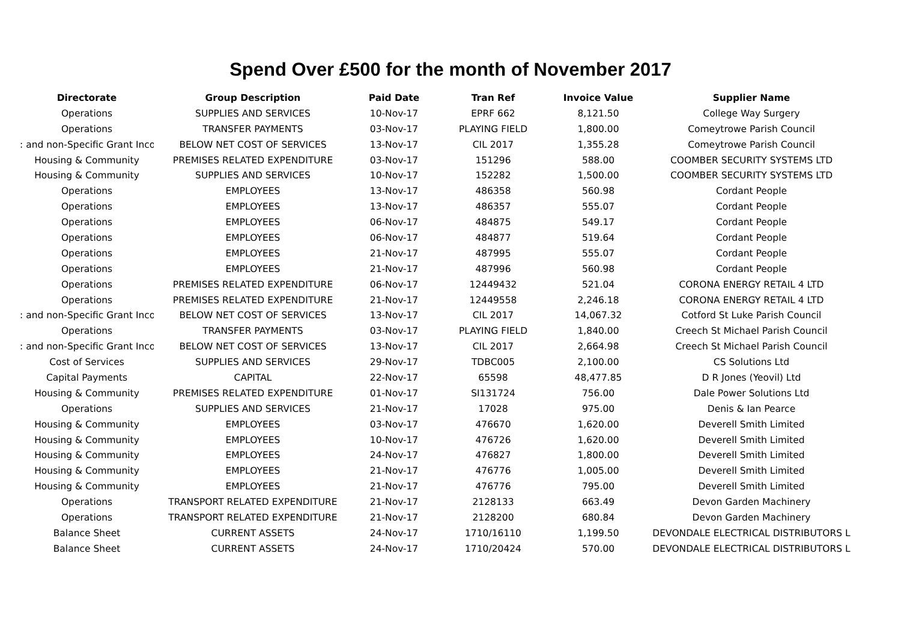Spend Over £500 for the month of November 2017
| Directorate | Group Description | Paid Date | Tran Ref | Invoice Value | Supplier Name |
| --- | --- | --- | --- | --- | --- |
| Operations | SUPPLIES AND SERVICES | 10-Nov-17 | EPRF 662 | 8,121.50 | College Way Surgery |
| Operations | TRANSFER PAYMENTS | 03-Nov-17 | PLAYING FIELD | 1,800.00 | Comeytrowe Parish Council |
| : and non-Specific Grant Inco | BELOW NET COST OF SERVICES | 13-Nov-17 | CIL 2017 | 1,355.28 | Comeytrowe Parish Council |
| Housing & Community | PREMISES RELATED EXPENDITURE | 03-Nov-17 | 151296 | 588.00 | COOMBER SECURITY SYSTEMS LTD |
| Housing & Community | SUPPLIES AND SERVICES | 10-Nov-17 | 152282 | 1,500.00 | COOMBER SECURITY SYSTEMS LTD |
| Operations | EMPLOYEES | 13-Nov-17 | 486358 | 560.98 | Cordant People |
| Operations | EMPLOYEES | 13-Nov-17 | 486357 | 555.07 | Cordant People |
| Operations | EMPLOYEES | 06-Nov-17 | 484875 | 549.17 | Cordant People |
| Operations | EMPLOYEES | 06-Nov-17 | 484877 | 519.64 | Cordant People |
| Operations | EMPLOYEES | 21-Nov-17 | 487995 | 555.07 | Cordant People |
| Operations | EMPLOYEES | 21-Nov-17 | 487996 | 560.98 | Cordant People |
| Operations | PREMISES RELATED EXPENDITURE | 06-Nov-17 | 12449432 | 521.04 | CORONA ENERGY RETAIL 4 LTD |
| Operations | PREMISES RELATED EXPENDITURE | 21-Nov-17 | 12449558 | 2,246.18 | CORONA ENERGY RETAIL 4 LTD |
| : and non-Specific Grant Inco | BELOW NET COST OF SERVICES | 13-Nov-17 | CIL 2017 | 14,067.32 | Cotford St Luke Parish Council |
| Operations | TRANSFER PAYMENTS | 03-Nov-17 | PLAYING FIELD | 1,840.00 | Creech St Michael Parish Council |
| : and non-Specific Grant Inco | BELOW NET COST OF SERVICES | 13-Nov-17 | CIL 2017 | 2,664.98 | Creech St Michael Parish Council |
| Cost of Services | SUPPLIES AND SERVICES | 29-Nov-17 | TDBC005 | 2,100.00 | CS Solutions Ltd |
| Capital Payments | CAPITAL | 22-Nov-17 | 65598 | 48,477.85 | D R Jones (Yeovil) Ltd |
| Housing & Community | PREMISES RELATED EXPENDITURE | 01-Nov-17 | SI131724 | 756.00 | Dale Power Solutions Ltd |
| Operations | SUPPLIES AND SERVICES | 21-Nov-17 | 17028 | 975.00 | Denis & Ian Pearce |
| Housing & Community | EMPLOYEES | 03-Nov-17 | 476670 | 1,620.00 | Deverell Smith Limited |
| Housing & Community | EMPLOYEES | 10-Nov-17 | 476726 | 1,620.00 | Deverell Smith Limited |
| Housing & Community | EMPLOYEES | 24-Nov-17 | 476827 | 1,800.00 | Deverell Smith Limited |
| Housing & Community | EMPLOYEES | 21-Nov-17 | 476776 | 1,005.00 | Deverell Smith Limited |
| Housing & Community | EMPLOYEES | 21-Nov-17 | 476776 | 795.00 | Deverell Smith Limited |
| Operations | TRANSPORT RELATED EXPENDITURE | 21-Nov-17 | 2128133 | 663.49 | Devon Garden Machinery |
| Operations | TRANSPORT RELATED EXPENDITURE | 21-Nov-17 | 2128200 | 680.84 | Devon Garden Machinery |
| Balance Sheet | CURRENT ASSETS | 24-Nov-17 | 1710/16110 | 1,199.50 | DEVONDALE ELECTRICAL DISTRIBUTORS L |
| Balance Sheet | CURRENT ASSETS | 24-Nov-17 | 1710/20424 | 570.00 | DEVONDALE ELECTRICAL DISTRIBUTORS L |